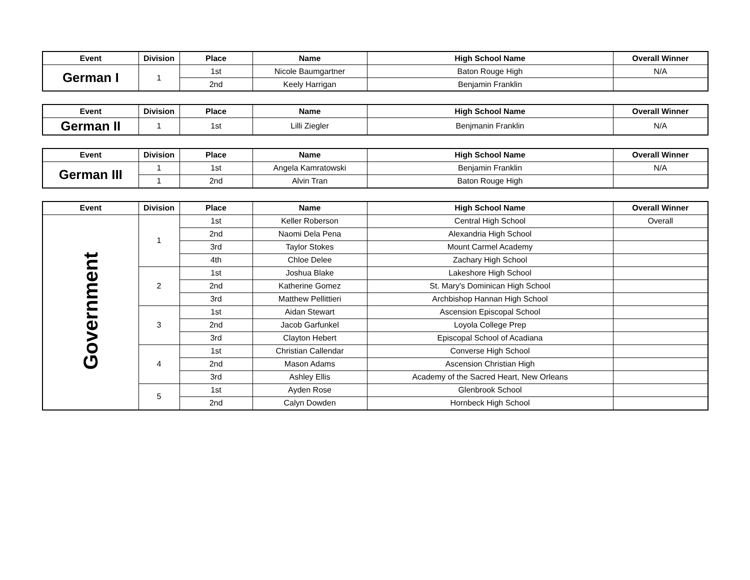| Event | Division | Place | Name | High School Name | Overall Winner |
| --- | --- | --- | --- | --- | --- |
| German I | 1 | 1st | Nicole Baumgartner | Baton Rouge High | N/A |
| | | 2nd | Keely Harrigan | Benjamin Franklin | |
| Event | Division | Place | Name | High School Name | Overall Winner |
| --- | --- | --- | --- | --- | --- |
| German II | 1 | 1st | Lilli Ziegler | Benjmanin Franklin | N/A |
| Event | Division | Place | Name | High School Name | Overall Winner |
| --- | --- | --- | --- | --- | --- |
| German III | 1 | 1st | Angela Kamratowski | Benjamin Franklin | N/A |
| | 1 | 2nd | Alvin Tran | Baton Rouge High | |
| Event | Division | Place | Name | High School Name | Overall Winner |
| --- | --- | --- | --- | --- | --- |
| Government | 1 | 1st | Keller Roberson | Central High School | Overall |
| | | 2nd | Naomi Dela Pena | Alexandria High School | |
| | | 3rd | Taylor Stokes | Mount Carmel Academy | |
| | | 4th | Chloe Delee | Zachary High School | |
| | 2 | 1st | Joshua Blake | Lakeshore High School | |
| | | 2nd | Katherine Gomez | St. Mary's Dominican High School | |
| | | 3rd | Matthew Pellittieri | Archbishop Hannan High School | |
| | 3 | 1st | Aidan Stewart | Ascension Episcopal School | |
| | | 2nd | Jacob Garfunkel | Loyola College Prep | |
| | | 3rd | Clayton Hebert | Episcopal School of Acadiana | |
| | 4 | 1st | Christian Callendar | Converse High School | |
| | | 2nd | Mason Adams | Ascension Christian High | |
| | | 3rd | Ashley Ellis | Academy of the Sacred Heart, New Orleans | |
| | 5 | 1st | Ayden Rose | Glenbrook School | |
| | | 2nd | Calyn Dowden | Hornbeck High School | |